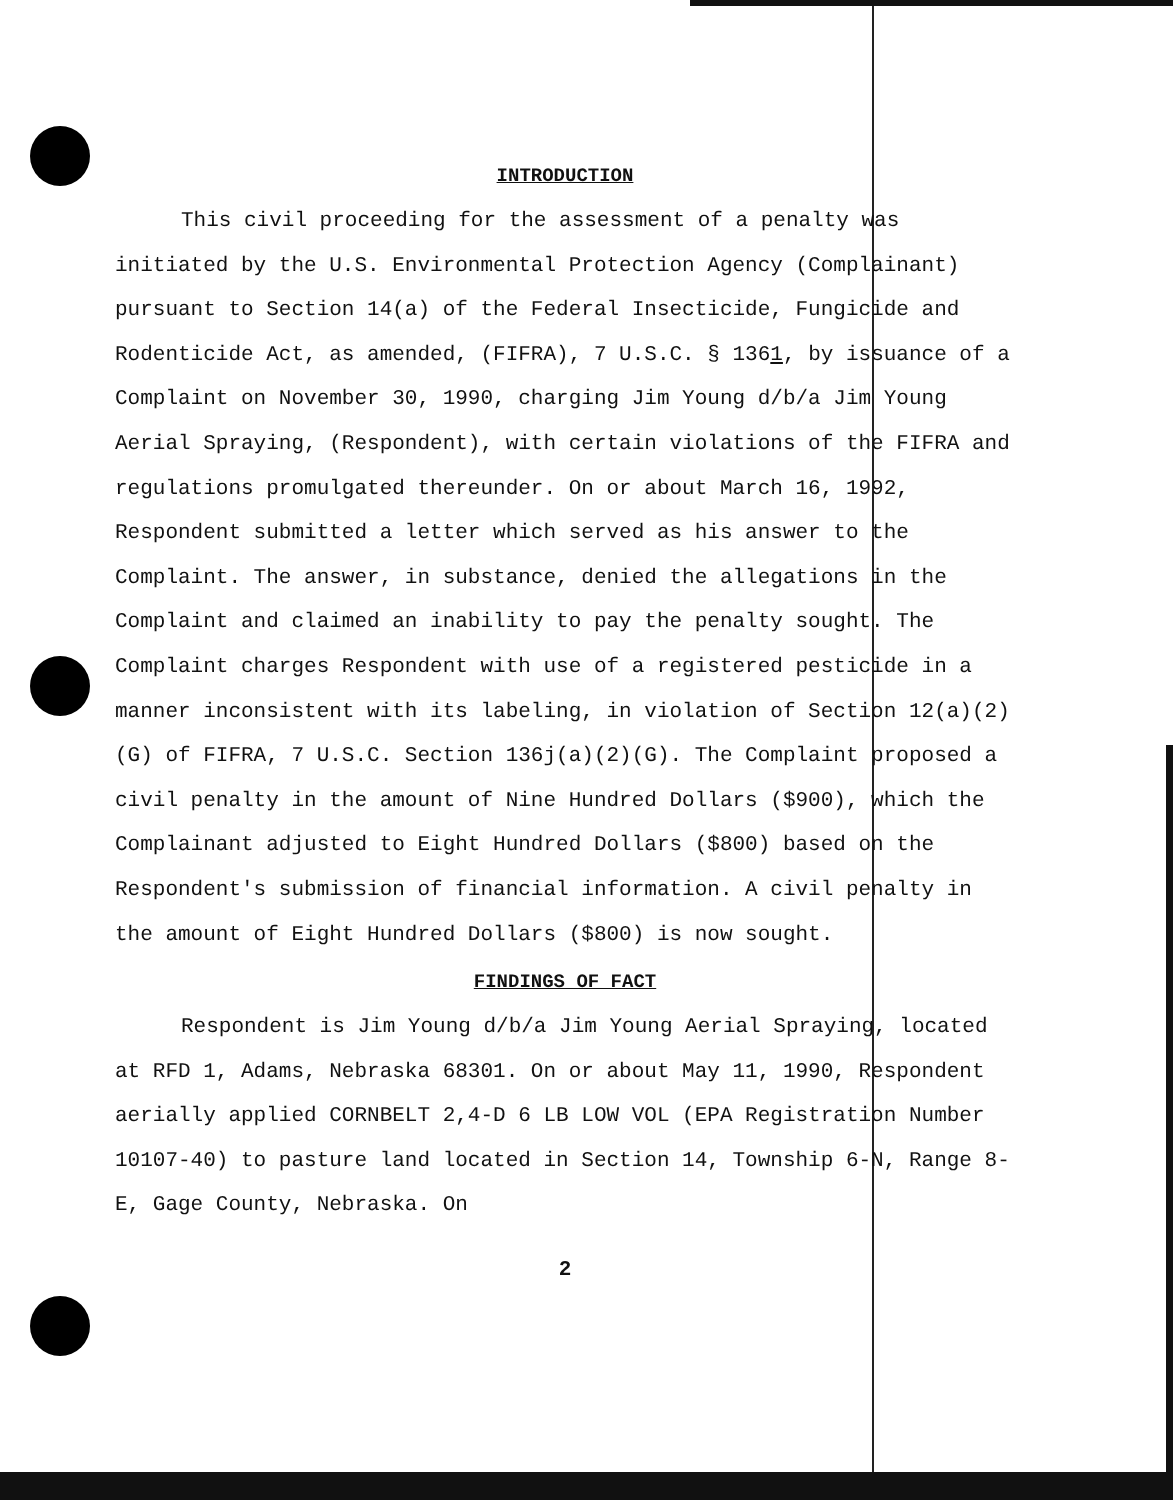INTRODUCTION
This civil proceeding for the assessment of a penalty was initiated by the U.S. Environmental Protection Agency (Complainant) pursuant to Section 14(a) of the Federal Insecticide, Fungicide and Rodenticide Act, as amended, (FIFRA), 7 U.S.C. § 1361, by issuance of a Complaint on November 30, 1990, charging Jim Young d/b/a Jim Young Aerial Spraying, (Respondent), with certain violations of the FIFRA and regulations promulgated thereunder. On or about March 16, 1992, Respondent submitted a letter which served as his answer to the Complaint. The answer, in substance, denied the allegations in the Complaint and claimed an inability to pay the penalty sought. The Complaint charges Respondent with use of a registered pesticide in a manner inconsistent with its labeling, in violation of Section 12(a)(2)(G) of FIFRA, 7 U.S.C. Section 136j(a)(2)(G). The Complaint proposed a civil penalty in the amount of Nine Hundred Dollars ($900), which the Complainant adjusted to Eight Hundred Dollars ($800) based on the Respondent's submission of financial information. A civil penalty in the amount of Eight Hundred Dollars ($800) is now sought.
FINDINGS OF FACT
Respondent is Jim Young d/b/a Jim Young Aerial Spraying, located at RFD 1, Adams, Nebraska 68301. On or about May 11, 1990, Respondent aerially applied CORNBELT 2,4-D 6 LB LOW VOL (EPA Registration Number 10107-40) to pasture land located in Section 14, Township 6-N, Range 8-E, Gage County, Nebraska. On
2